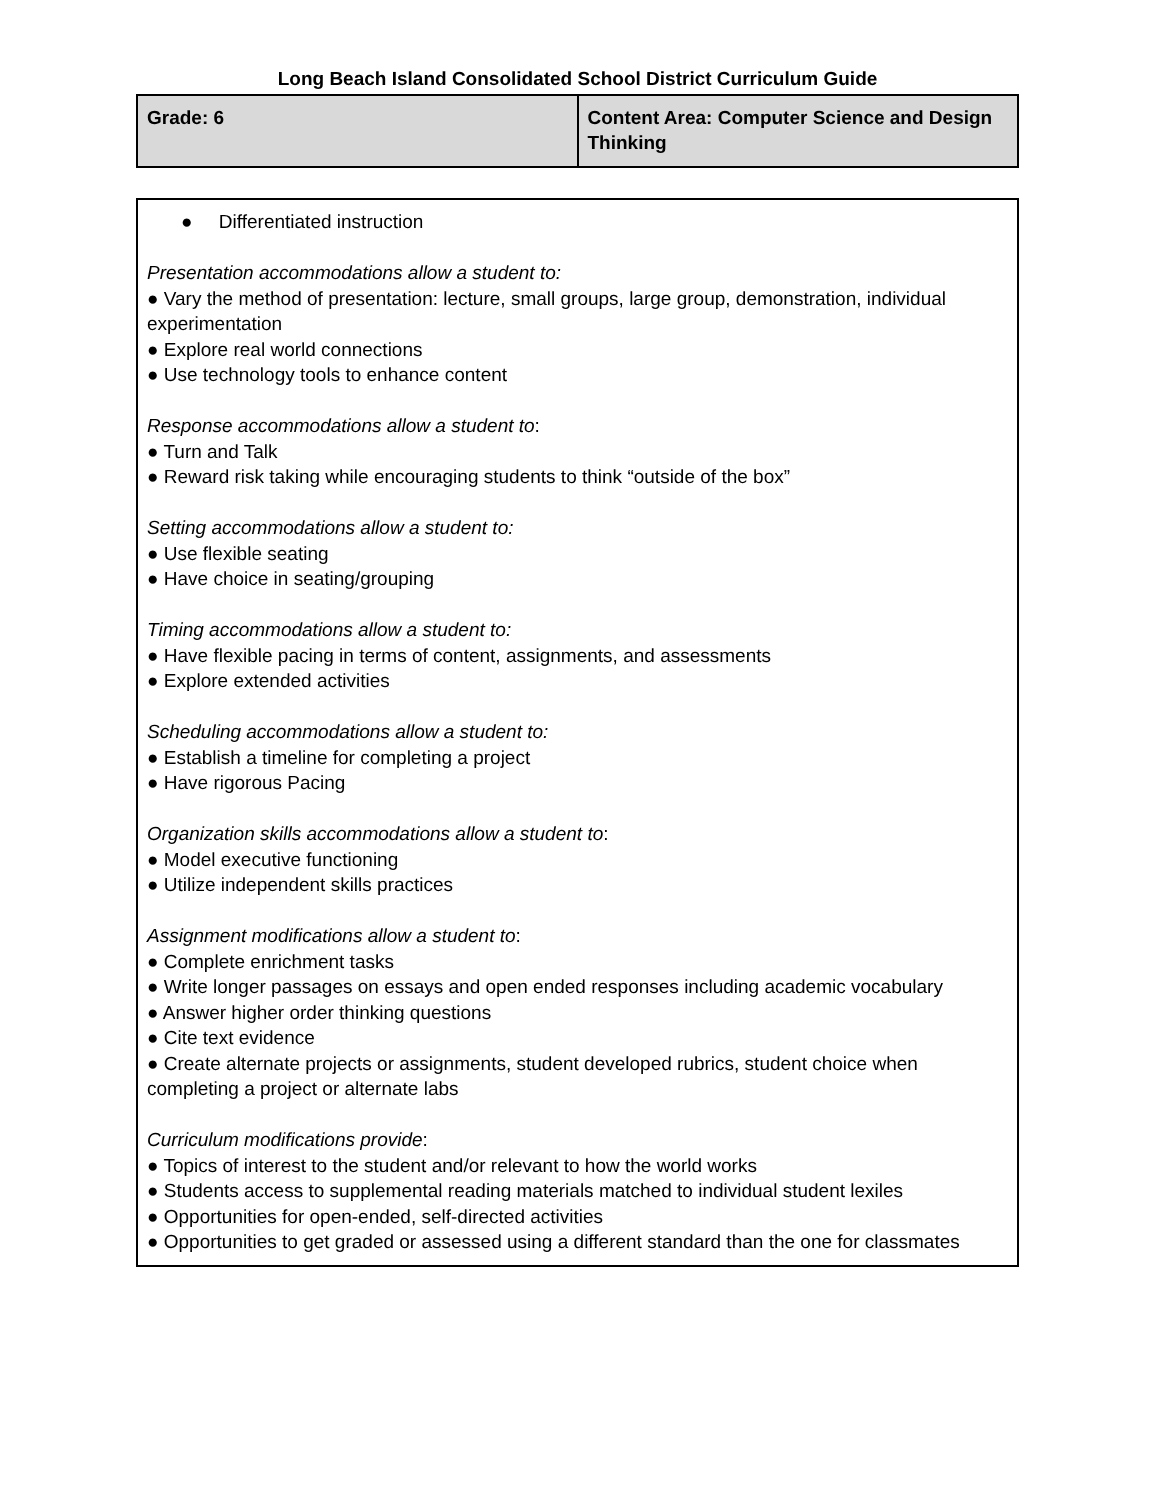Long Beach Island Consolidated School District Curriculum Guide
| Grade: 6 | Content Area: Computer Science and Design Thinking |
● Differentiated instruction
Presentation accommodations allow a student to:
● Vary the method of presentation: lecture, small groups, large group, demonstration, individual experimentation
● Explore real world connections
● Use technology tools to enhance content
Response accommodations allow a student to:
● Turn and Talk
● Reward risk taking while encouraging students to think “outside of the box”
Setting accommodations allow a student to:
● Use flexible seating
● Have choice in seating/grouping
Timing accommodations allow a student to:
● Have flexible pacing in terms of content, assignments, and assessments
● Explore extended activities
Scheduling accommodations allow a student to:
● Establish a timeline for completing a project
● Have rigorous Pacing
Organization skills accommodations allow a student to:
● Model executive functioning
● Utilize independent skills practices
Assignment modifications allow a student to:
● Complete enrichment tasks
● Write longer passages on essays and open ended responses including academic vocabulary
● Answer higher order thinking questions
● Cite text evidence
● Create alternate projects or assignments, student developed rubrics, student choice when completing a project or alternate labs
Curriculum modifications provide:
● Topics of interest to the student and/or relevant to how the world works
● Students access to supplemental reading materials matched to individual student lexiles
● Opportunities for open-ended, self-directed activities
● Opportunities to get graded or assessed using a different standard than the one for classmates